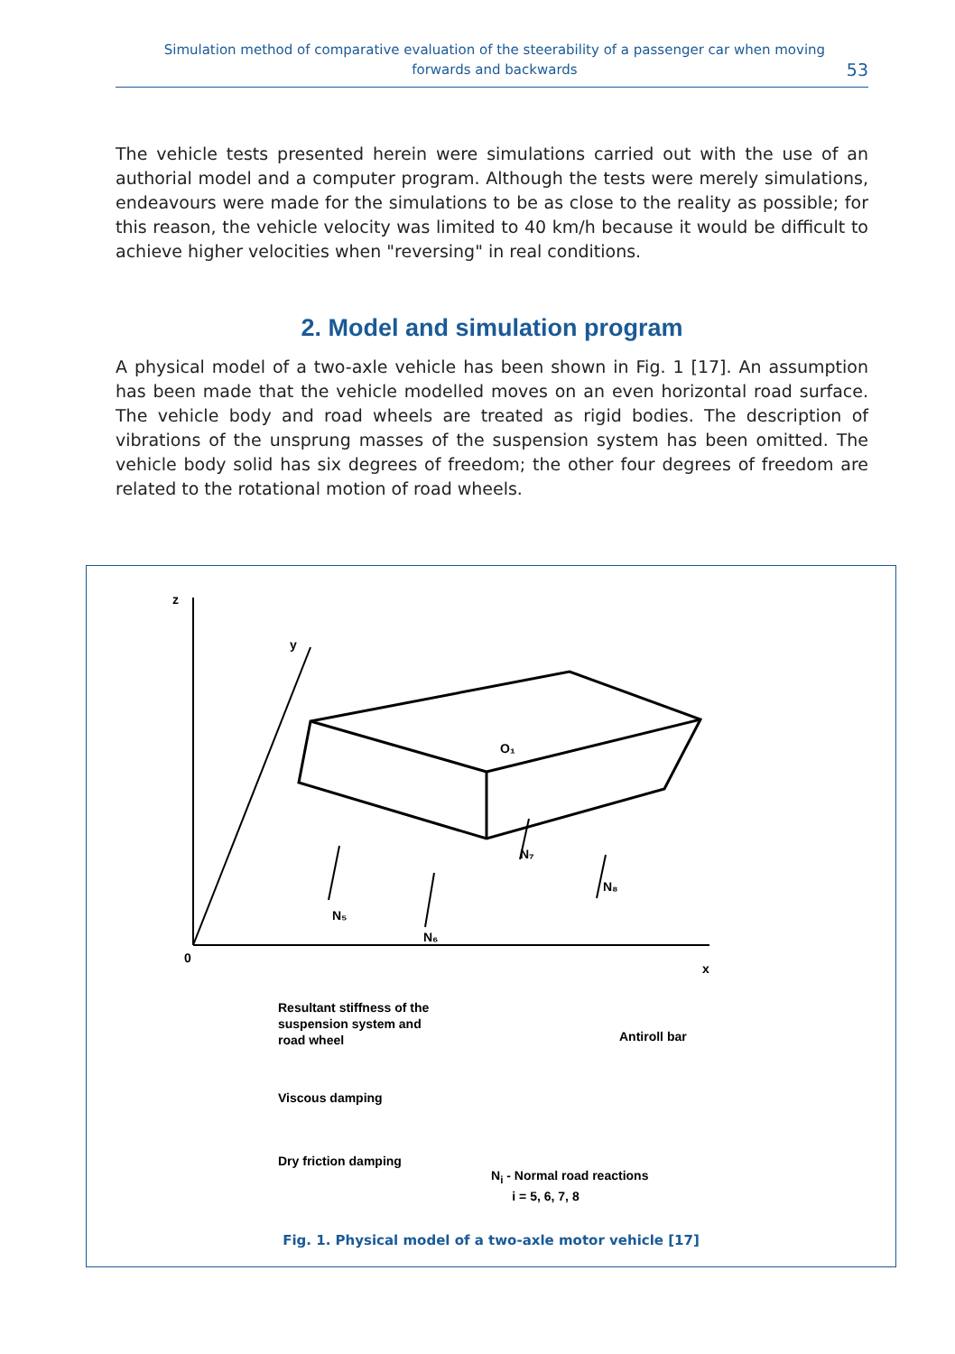Simulation method of comparative evaluation of the steerability of a passenger car when moving forwards and backwards
53
The vehicle tests presented herein were simulations carried out with the use of an authorial model and a computer program. Although the tests were merely simulations, endeavours were made for the simulations to be as close to the reality as possible; for this reason, the vehicle velocity was limited to 40 km/h because it would be difficult to achieve higher velocities when "reversing" in real conditions.
2. Model and simulation program
A physical model of a two-axle vehicle has been shown in Fig. 1 [17]. An assumption has been made that the vehicle modelled moves on an even horizontal road surface. The vehicle body and road wheels are treated as rigid bodies. The description of vibrations of the unsprung masses of the suspension system has been omitted. The vehicle body solid has six degrees of freedom; the other four degrees of freedom are related to the rotational motion of road wheels.
z
y
0
x
O₁
N₅
N₆
N₇
N₈
Resultant stiffness of the
suspension system and
road wheel
Viscous damping
Dry friction damping
Antiroll bar
N<sub>i</sub> - Normal road reactions
i = 5, 6, 7, 8
Fig. 1. Physical model of a two-axle motor vehicle [17]